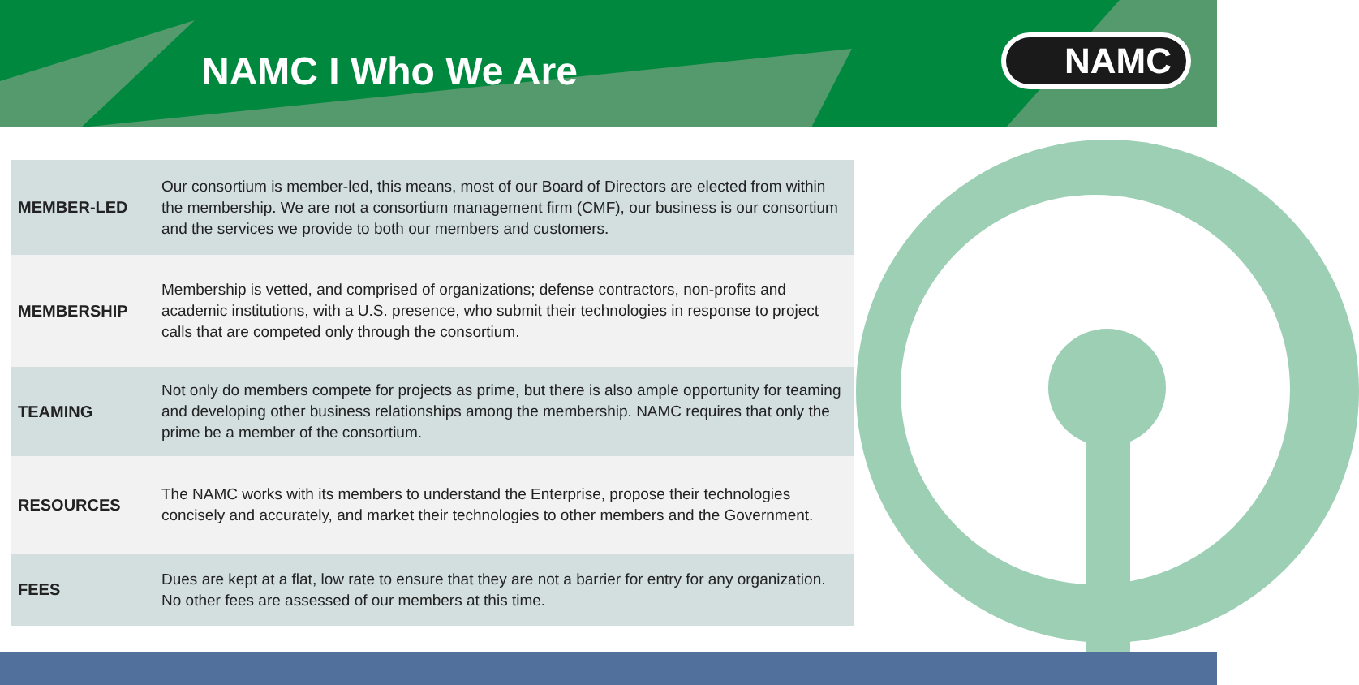NAMC I Who We Are
NAMC
| MEMBER-LED | Our consortium is member-led, this means, most of our Board of Directors are elected from within the membership. We are not a consortium management firm (CMF), our business is our consortium and the services we provide to both our members and customers. |
| MEMBERSHIP | Membership is vetted, and comprised of organizations; defense contractors, non-profits and academic institutions, with a U.S. presence, who submit their technologies in response to project calls that are competed only through the consortium. |
| TEAMING | Not only do members compete for projects as prime, but there is also ample opportunity for teaming and developing other business relationships among the membership. NAMC requires that only the prime be a member of the consortium. |
| RESOURCES | The NAMC works with its members to understand the Enterprise, propose their technologies concisely and accurately, and market their technologies to other members and the Government. |
| FEES | Dues are kept at a flat, low rate to ensure that they are not a barrier for entry for any organization. No other fees are assessed of our members at this time. |